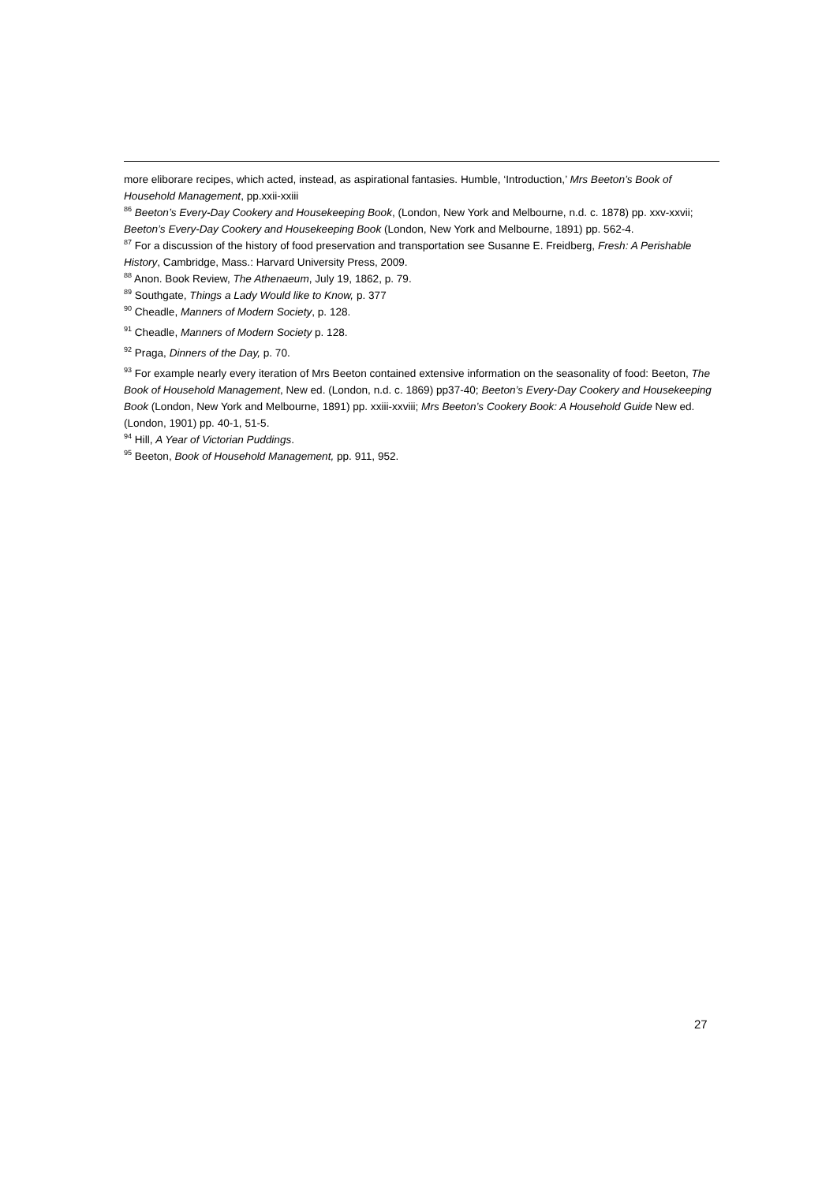more eliborare recipes, which acted, instead, as aspirational fantasies. Humble, ‘Introduction,’ Mrs Beeton’s Book of Household Management, pp.xxii-xxiii
<sup>86</sup> Beeton’s Every-Day Cookery and Housekeeping Book, (London, New York and Melbourne, n.d. c. 1878) pp. xxv-xxvii; Beeton’s Every-Day Cookery and Housekeeping Book (London, New York and Melbourne, 1891) pp. 562-4.
<sup>87</sup> For a discussion of the history of food preservation and transportation see Susanne E. Freidberg, Fresh: A Perishable History, Cambridge, Mass.: Harvard University Press, 2009.
<sup>88</sup> Anon. Book Review, The Athenaeum, July 19, 1862, p. 79.
<sup>89</sup> Southgate, Things a Lady Would like to Know, p. 377
<sup>90</sup> Cheadle, Manners of Modern Society, p. 128.
<sup>91</sup> Cheadle, Manners of Modern Society p. 128.
<sup>92</sup> Praga, Dinners of the Day, p. 70.
<sup>93</sup> For example nearly every iteration of Mrs Beeton contained extensive information on the seasonality of food: Beeton, The Book of Household Management, New ed. (London, n.d. c. 1869) pp37-40; Beeton’s Every-Day Cookery and Housekeeping Book (London, New York and Melbourne, 1891) pp. xxiii-xxviii; Mrs Beeton’s Cookery Book: A Household Guide New ed. (London, 1901) pp. 40-1, 51-5.
<sup>94</sup> Hill, A Year of Victorian Puddings.
<sup>95</sup> Beeton, Book of Household Management, pp. 911, 952.
27